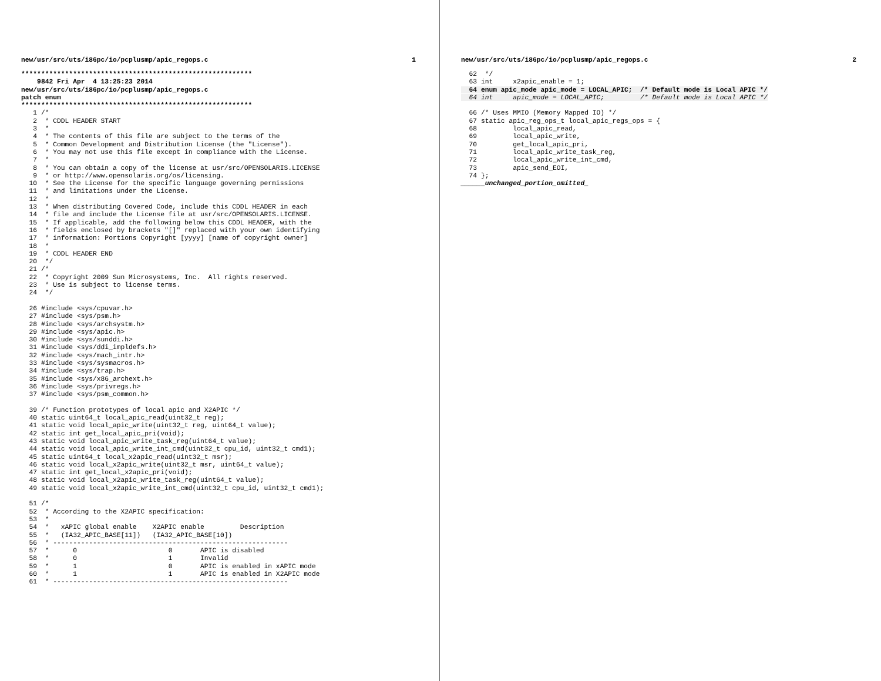new/usr/src/uts/i86pc/io/pcplusmp/apic_regops.c 1
**********************************************************
    9842 Fri Apr  4 13:25:23 2014
new/usr/src/uts/i86pc/io/pcplusmp/apic_regops.c
patch enum
**********************************************************
   1 /*
   2  * CDDL HEADER START
   3  *
   4  * The contents of this file are subject to the terms of the
   5  * Common Development and Distribution License (the "License").
   6  * You may not use this file except in compliance with the License.
   7  *
   8  * You can obtain a copy of the license at usr/src/OPENSOLARIS.LICENSE
   9  * or http://www.opensolaris.org/os/licensing.
  10  * See the License for the specific language governing permissions
  11  * and limitations under the License.
  12  *
  13  * When distributing Covered Code, include this CDDL HEADER in each
  14  * file and include the License file at usr/src/OPENSOLARIS.LICENSE.
  15  * If applicable, add the following below this CDDL HEADER, with the
  16  * fields enclosed by brackets "[]" replaced with your own identifying
  17  * information: Portions Copyright [yyyy] [name of copyright owner]
  18  *
  19  * CDDL HEADER END
  20  */
  21 /*
  22  * Copyright 2009 Sun Microsystems, Inc.  All rights reserved.
  23  * Use is subject to license terms.
  24  */

  26 #include <sys/cpuvar.h>
  27 #include <sys/psm.h>
  28 #include <sys/archsystm.h>
  29 #include <sys/apic.h>
  30 #include <sys/sunddi.h>
  31 #include <sys/ddi_impldefs.h>
  32 #include <sys/mach_intr.h>
  33 #include <sys/sysmacros.h>
  34 #include <sys/trap.h>
  35 #include <sys/x86_archext.h>
  36 #include <sys/privregs.h>
  37 #include <sys/psm_common.h>

  39 /* Function prototypes of local apic and X2APIC */
  40 static uint64_t local_apic_read(uint32_t reg);
  41 static void local_apic_write(uint32_t reg, uint64_t value);
  42 static int get_local_apic_pri(void);
  43 static void local_apic_write_task_reg(uint64_t value);
  44 static void local_apic_write_int_cmd(uint32_t cpu_id, uint32_t cmd1);
  45 static uint64_t local_x2apic_read(uint32_t msr);
  46 static void local_x2apic_write(uint32_t msr, uint64_t value);
  47 static int get_local_x2apic_pri(void);
  48 static void local_x2apic_write_task_reg(uint64_t value);
  49 static void local_x2apic_write_int_cmd(uint32_t cpu_id, uint32_t cmd1);

  51 /*
  52  * According to the X2APIC specification:
  53  *
  54  *   xAPIC global enable    X2APIC enable         Description
  55  *   (IA32_APIC_BASE[11])   (IA32_APIC_BASE[10])
  56  * -----------------------------------------------------------
  57  *      0                       0       APIC is disabled
  58  *      0                       1       Invalid
  59  *      1                       0       APIC is enabled in xAPIC mode
  60  *      1                       1       APIC is enabled in X2APIC mode
  61  * -----------------------------------------------------------
new/usr/src/uts/i86pc/io/pcplusmp/apic_regops.c 2
  62  */
  63 int     x2apic_enable = 1;
  64 enum apic_mode apic_mode = LOCAL_APIC;  /* Default mode is Local APIC */
  64 int     apic_mode = LOCAL_APIC;         /* Default mode is Local APIC */

  66 /* Uses MMIO (Memory Mapped IO) */
  67 static apic_reg_ops_t local_apic_regs_ops = {
  68         local_apic_read,
  69         local_apic_write,
  70         get_local_apic_pri,
  71         local_apic_write_task_reg,
  72         local_apic_write_int_cmd,
  73         apic_send_EOI,
  74 };
______unchanged_portion_omitted_